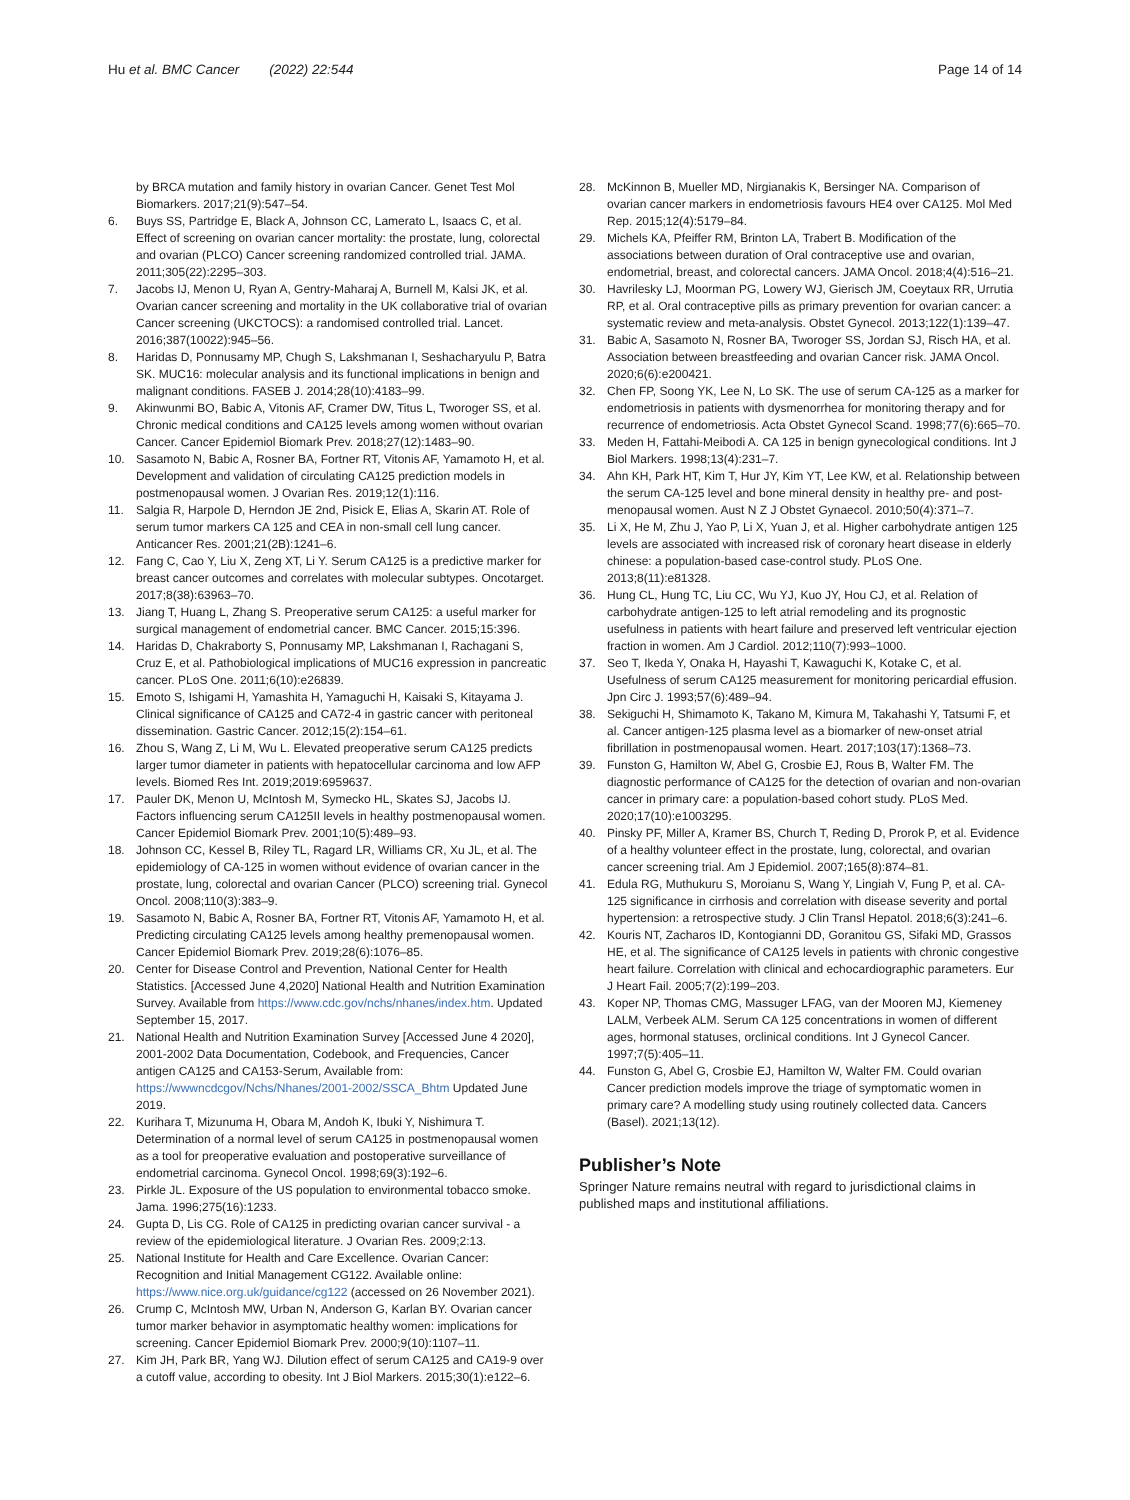Hu et al. BMC Cancer (2022) 22:544 Page 14 of 14
by BRCA mutation and family history in ovarian Cancer. Genet Test Mol Biomarkers. 2017;21(9):547–54.
6. Buys SS, Partridge E, Black A, Johnson CC, Lamerato L, Isaacs C, et al. Effect of screening on ovarian cancer mortality: the prostate, lung, colorectal and ovarian (PLCO) Cancer screening randomized controlled trial. JAMA. 2011;305(22):2295–303.
7. Jacobs IJ, Menon U, Ryan A, Gentry-Maharaj A, Burnell M, Kalsi JK, et al. Ovarian cancer screening and mortality in the UK collaborative trial of ovarian Cancer screening (UKCTOCS): a randomised controlled trial. Lancet. 2016;387(10022):945–56.
8. Haridas D, Ponnusamy MP, Chugh S, Lakshmanan I, Seshacharyulu P, Batra SK. MUC16: molecular analysis and its functional implications in benign and malignant conditions. FASEB J. 2014;28(10):4183–99.
9. Akinwunmi BO, Babic A, Vitonis AF, Cramer DW, Titus L, Tworoger SS, et al. Chronic medical conditions and CA125 levels among women without ovarian Cancer. Cancer Epidemiol Biomark Prev. 2018;27(12):1483–90.
10. Sasamoto N, Babic A, Rosner BA, Fortner RT, Vitonis AF, Yamamoto H, et al. Development and validation of circulating CA125 prediction models in postmenopausal women. J Ovarian Res. 2019;12(1):116.
11. Salgia R, Harpole D, Herndon JE 2nd, Pisick E, Elias A, Skarin AT. Role of serum tumor markers CA 125 and CEA in non-small cell lung cancer. Anticancer Res. 2001;21(2B):1241–6.
12. Fang C, Cao Y, Liu X, Zeng XT, Li Y. Serum CA125 is a predictive marker for breast cancer outcomes and correlates with molecular subtypes. Oncotarget. 2017;8(38):63963–70.
13. Jiang T, Huang L, Zhang S. Preoperative serum CA125: a useful marker for surgical management of endometrial cancer. BMC Cancer. 2015;15:396.
14. Haridas D, Chakraborty S, Ponnusamy MP, Lakshmanan I, Rachagani S, Cruz E, et al. Pathobiological implications of MUC16 expression in pancreatic cancer. PLoS One. 2011;6(10):e26839.
15. Emoto S, Ishigami H, Yamashita H, Yamaguchi H, Kaisaki S, Kitayama J. Clinical significance of CA125 and CA72-4 in gastric cancer with peritoneal dissemination. Gastric Cancer. 2012;15(2):154–61.
16. Zhou S, Wang Z, Li M, Wu L. Elevated preoperative serum CA125 predicts larger tumor diameter in patients with hepatocellular carcinoma and low AFP levels. Biomed Res Int. 2019;2019:6959637.
17. Pauler DK, Menon U, McIntosh M, Symecko HL, Skates SJ, Jacobs IJ. Factors influencing serum CA125II levels in healthy postmenopausal women. Cancer Epidemiol Biomark Prev. 2001;10(5):489–93.
18. Johnson CC, Kessel B, Riley TL, Ragard LR, Williams CR, Xu JL, et al. The epidemiology of CA-125 in women without evidence of ovarian cancer in the prostate, lung, colorectal and ovarian Cancer (PLCO) screening trial. Gynecol Oncol. 2008;110(3):383–9.
19. Sasamoto N, Babic A, Rosner BA, Fortner RT, Vitonis AF, Yamamoto H, et al. Predicting circulating CA125 levels among healthy premenopausal women. Cancer Epidemiol Biomark Prev. 2019;28(6):1076–85.
20. Center for Disease Control and Prevention, National Center for Health Statistics. [Accessed June 4,2020] National Health and Nutrition Examination Survey. Available from https://www.cdc.gov/nchs/nhanes/index.htm. Updated September 15, 2017.
21. National Health and Nutrition Examination Survey [Accessed June 4 2020], 2001-2002 Data Documentation, Codebook, and Frequencies, Cancer antigen CA125 and CA153-Serum, Available from: https://wwwncdcgov/Nchs/Nhanes/2001-2002/SSCA_Bhtm Updated June 2019.
22. Kurihara T, Mizunuma H, Obara M, Andoh K, Ibuki Y, Nishimura T. Determination of a normal level of serum CA125 in postmenopausal women as a tool for preoperative evaluation and postoperative surveillance of endometrial carcinoma. Gynecol Oncol. 1998;69(3):192–6.
23. Pirkle JL. Exposure of the US population to environmental tobacco smoke. Jama. 1996;275(16):1233.
24. Gupta D, Lis CG. Role of CA125 in predicting ovarian cancer survival - a review of the epidemiological literature. J Ovarian Res. 2009;2:13.
25. National Institute for Health and Care Excellence. Ovarian Cancer: Recognition and Initial Management CG122. Available online: https://www.nice.org.uk/guidance/cg122 (accessed on 26 November 2021).
26. Crump C, McIntosh MW, Urban N, Anderson G, Karlan BY. Ovarian cancer tumor marker behavior in asymptomatic healthy women: implications for screening. Cancer Epidemiol Biomark Prev. 2000;9(10):1107–11.
27. Kim JH, Park BR, Yang WJ. Dilution effect of serum CA125 and CA19-9 over a cutoff value, according to obesity. Int J Biol Markers. 2015;30(1):e122–6.
28. McKinnon B, Mueller MD, Nirgianakis K, Bersinger NA. Comparison of ovarian cancer markers in endometriosis favours HE4 over CA125. Mol Med Rep. 2015;12(4):5179–84.
29. Michels KA, Pfeiffer RM, Brinton LA, Trabert B. Modification of the associations between duration of Oral contraceptive use and ovarian, endometrial, breast, and colorectal cancers. JAMA Oncol. 2018;4(4):516–21.
30. Havrilesky LJ, Moorman PG, Lowery WJ, Gierisch JM, Coeytaux RR, Urrutia RP, et al. Oral contraceptive pills as primary prevention for ovarian cancer: a systematic review and meta-analysis. Obstet Gynecol. 2013;122(1):139–47.
31. Babic A, Sasamoto N, Rosner BA, Tworoger SS, Jordan SJ, Risch HA, et al. Association between breastfeeding and ovarian Cancer risk. JAMA Oncol. 2020;6(6):e200421.
32. Chen FP, Soong YK, Lee N, Lo SK. The use of serum CA-125 as a marker for endometriosis in patients with dysmenorrhea for monitoring therapy and for recurrence of endometriosis. Acta Obstet Gynecol Scand. 1998;77(6):665–70.
33. Meden H, Fattahi-Meibodi A. CA 125 in benign gynecological conditions. Int J Biol Markers. 1998;13(4):231–7.
34. Ahn KH, Park HT, Kim T, Hur JY, Kim YT, Lee KW, et al. Relationship between the serum CA-125 level and bone mineral density in healthy pre- and post-menopausal women. Aust N Z J Obstet Gynaecol. 2010;50(4):371–7.
35. Li X, He M, Zhu J, Yao P, Li X, Yuan J, et al. Higher carbohydrate antigen 125 levels are associated with increased risk of coronary heart disease in elderly chinese: a population-based case-control study. PLoS One. 2013;8(11):e81328.
36. Hung CL, Hung TC, Liu CC, Wu YJ, Kuo JY, Hou CJ, et al. Relation of carbohydrate antigen-125 to left atrial remodeling and its prognostic usefulness in patients with heart failure and preserved left ventricular ejection fraction in women. Am J Cardiol. 2012;110(7):993–1000.
37. Seo T, Ikeda Y, Onaka H, Hayashi T, Kawaguchi K, Kotake C, et al. Usefulness of serum CA125 measurement for monitoring pericardial effusion. Jpn Circ J. 1993;57(6):489–94.
38. Sekiguchi H, Shimamoto K, Takano M, Kimura M, Takahashi Y, Tatsumi F, et al. Cancer antigen-125 plasma level as a biomarker of new-onset atrial fibrillation in postmenopausal women. Heart. 2017;103(17):1368–73.
39. Funston G, Hamilton W, Abel G, Crosbie EJ, Rous B, Walter FM. The diagnostic performance of CA125 for the detection of ovarian and non-ovarian cancer in primary care: a population-based cohort study. PLoS Med. 2020;17(10):e1003295.
40. Pinsky PF, Miller A, Kramer BS, Church T, Reding D, Prorok P, et al. Evidence of a healthy volunteer effect in the prostate, lung, colorectal, and ovarian cancer screening trial. Am J Epidemiol. 2007;165(8):874–81.
41. Edula RG, Muthukuru S, Moroianu S, Wang Y, Lingiah V, Fung P, et al. CA-125 significance in cirrhosis and correlation with disease severity and portal hypertension: a retrospective study. J Clin Transl Hepatol. 2018;6(3):241–6.
42. Kouris NT, Zacharos ID, Kontogianni DD, Goranitou GS, Sifaki MD, Grassos HE, et al. The significance of CA125 levels in patients with chronic congestive heart failure. Correlation with clinical and echocardiographic parameters. Eur J Heart Fail. 2005;7(2):199–203.
43. Koper NP, Thomas CMG, Massuger LFAG, van der Mooren MJ, Kiemeney LALM, Verbeek ALM. Serum CA 125 concentrations in women of different ages, hormonal statuses, orclinical conditions. Int J Gynecol Cancer. 1997;7(5):405–11.
44. Funston G, Abel G, Crosbie EJ, Hamilton W, Walter FM. Could ovarian Cancer prediction models improve the triage of symptomatic women in primary care? A modelling study using routinely collected data. Cancers (Basel). 2021;13(12).
Publisher’s Note
Springer Nature remains neutral with regard to jurisdictional claims in published maps and institutional affiliations.